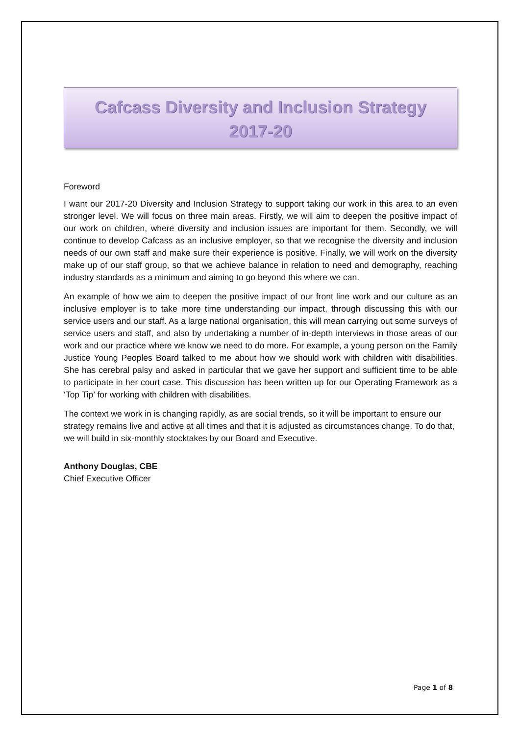Cafcass Diversity and Inclusion Strategy
2017-20
Foreword
I want our 2017-20 Diversity and Inclusion Strategy to support taking our work in this area to an even stronger level. We will focus on three main areas. Firstly, we will aim to deepen the positive impact of our work on children, where diversity and inclusion issues are important for them. Secondly, we will continue to develop Cafcass as an inclusive employer, so that we recognise the diversity and inclusion needs of our own staff and make sure their experience is positive. Finally, we will work on the diversity make up of our staff group, so that we achieve balance in relation to need and demography, reaching industry standards as a minimum and aiming to go beyond this where we can.
An example of how we aim to deepen the positive impact of our front line work and our culture as an inclusive employer is to take more time understanding our impact, through discussing this with our service users and our staff. As a large national organisation, this will mean carrying out some surveys of service users and staff, and also by undertaking a number of in-depth interviews in those areas of our work and our practice where we know we need to do more. For example, a young person on the Family Justice Young Peoples Board talked to me about how we should work with children with disabilities. She has cerebral palsy and asked in particular that we gave her support and sufficient time to be able to participate in her court case. This discussion has been written up for our Operating Framework as a ‘Top Tip’ for working with children with disabilities.
The context we work in is changing rapidly, as are social trends, so it will be important to ensure our strategy remains live and active at all times and that it is adjusted as circumstances change. To do that, we will build in six-monthly stocktakes by our Board and Executive.
Anthony Douglas, CBE
Chief Executive Officer
Page 1 of 8